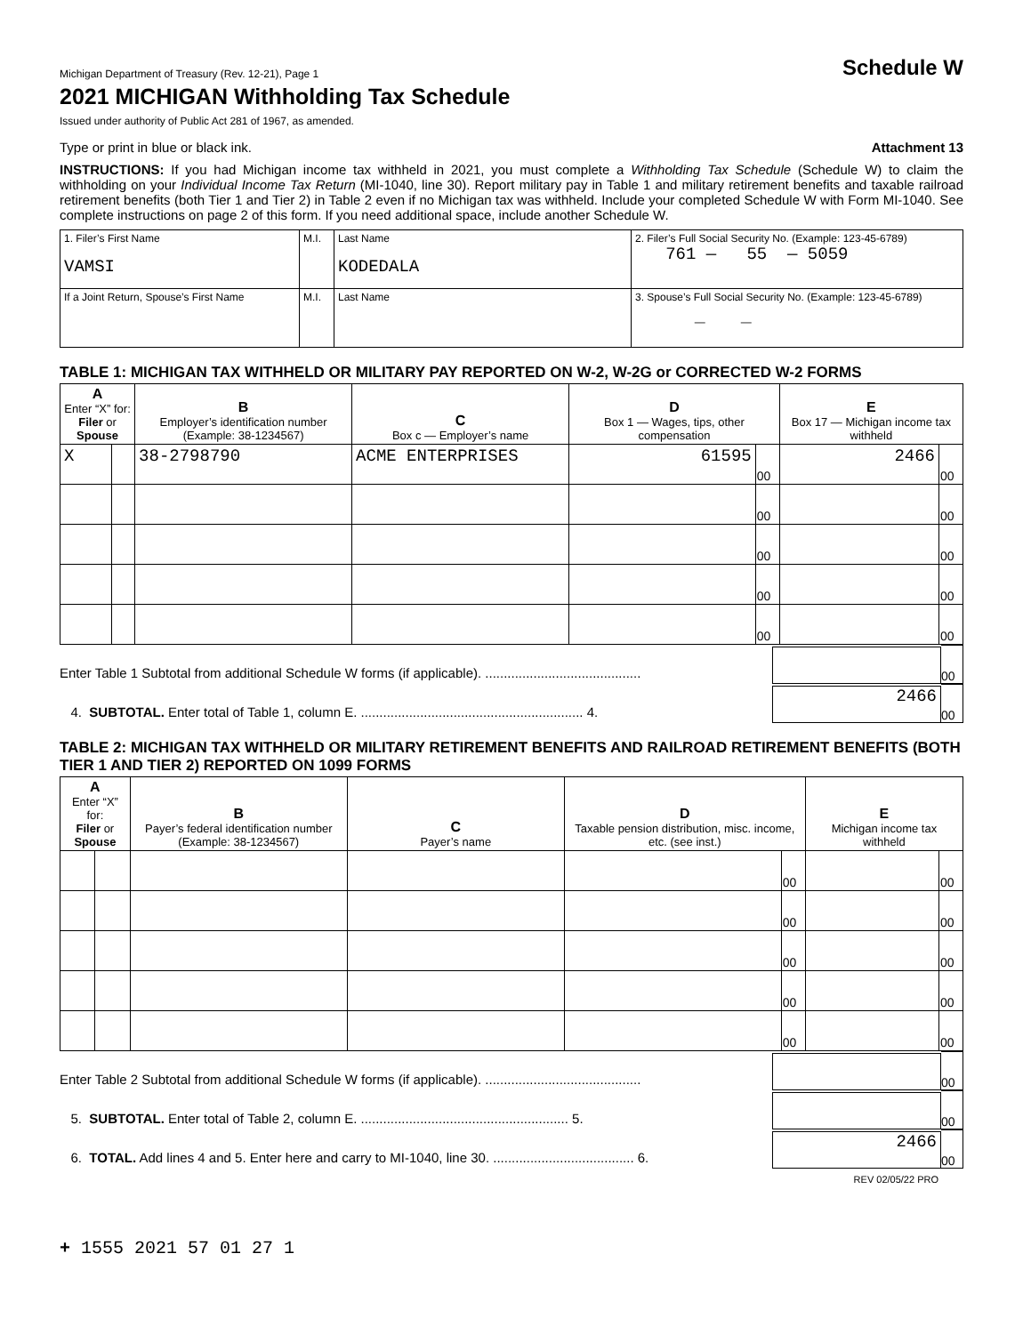Michigan Department of Treasury (Rev. 12-21), Page 1 Schedule W
2021 MICHIGAN Withholding Tax Schedule
Issued under authority of Public Act 281 of 1967, as amended.
Type or print in blue or black ink. Attachment 13
INSTRUCTIONS: If you had Michigan income tax withheld in 2021, you must complete a Withholding Tax Schedule (Schedule W) to claim the withholding on your Individual Income Tax Return (MI-1040, line 30). Report military pay in Table 1 and military retirement benefits and taxable railroad retirement benefits (both Tier 1 and Tier 2) in Table 2 even if no Michigan tax was withheld. Include your completed Schedule W with Form MI-1040. See complete instructions on page 2 of this form. If you need additional space, include another Schedule W.
| 1. Filer’s First Name VAMSI | M.I. | Last Name KODEDALA | 2. Filer’s Full Social Security No. (Example: 123-45-6789) 761 — 55 — 5059 |
| If a Joint Return, Spouse’s First Name | M.I. | Last Name | 3. Spouse’s Full Social Security No. (Example: 123-45-6789) — — |
TABLE 1: MICHIGAN TAX WITHHELD OR MILITARY PAY REPORTED ON W-2, W-2G or CORRECTED W-2 FORMS
| A Enter “X” for: Filer or Spouse | | B Employer’s identification number (Example: 38-1234567) | C Box c — Employer’s name | D Box 1 — Wages, tips, other compensation | | E Box 17 — Michigan income tax withheld | |
| --- | --- | --- | --- | --- | --- | --- | --- |
| X | | 38-2798790 | ACME ENTERPRISES | 61595 | 00 | 2466 | 00 |
| | | | | | 00 | | 00 |
| | | | | | 00 | | 00 |
| | | | | | 00 | | 00 |
| | | | | | 00 | | 00 |
Enter Table 1 Subtotal from additional Schedule W forms (if applicable). ..........................................
00
4. SUBTOTAL. Enter total of Table 1, column E. ............................................................ 4.
2466
00
TABLE 2: MICHIGAN TAX WITHHELD OR MILITARY RETIREMENT BENEFITS AND RAILROAD RETIREMENT BENEFITS (BOTH TIER 1 AND TIER 2) REPORTED ON 1099 FORMS
| A Enter “X” for: Filer or Spouse | | B Payer’s federal identification number (Example: 38-1234567) | C Payer’s name | D Taxable pension distribution, misc. income, etc. (see inst.) | | E Michigan income tax withheld | |
| --- | --- | --- | --- | --- | --- | --- | --- |
| | | | | | 00 | | 00 |
| | | | | | 00 | | 00 |
| | | | | | 00 | | 00 |
| | | | | | 00 | | 00 |
| | | | | | 00 | | 00 |
Enter Table 2 Subtotal from additional Schedule W forms (if applicable). ..........................................
00
5. SUBTOTAL. Enter total of Table 2, column E. ........................................................ 5.
00
6. TOTAL. Add lines 4 and 5. Enter here and carry to MI-1040, line 30. ...................................... 6.
2466
00
REV 02/05/22 PRO
+ 1555 2021 57 01 27 1